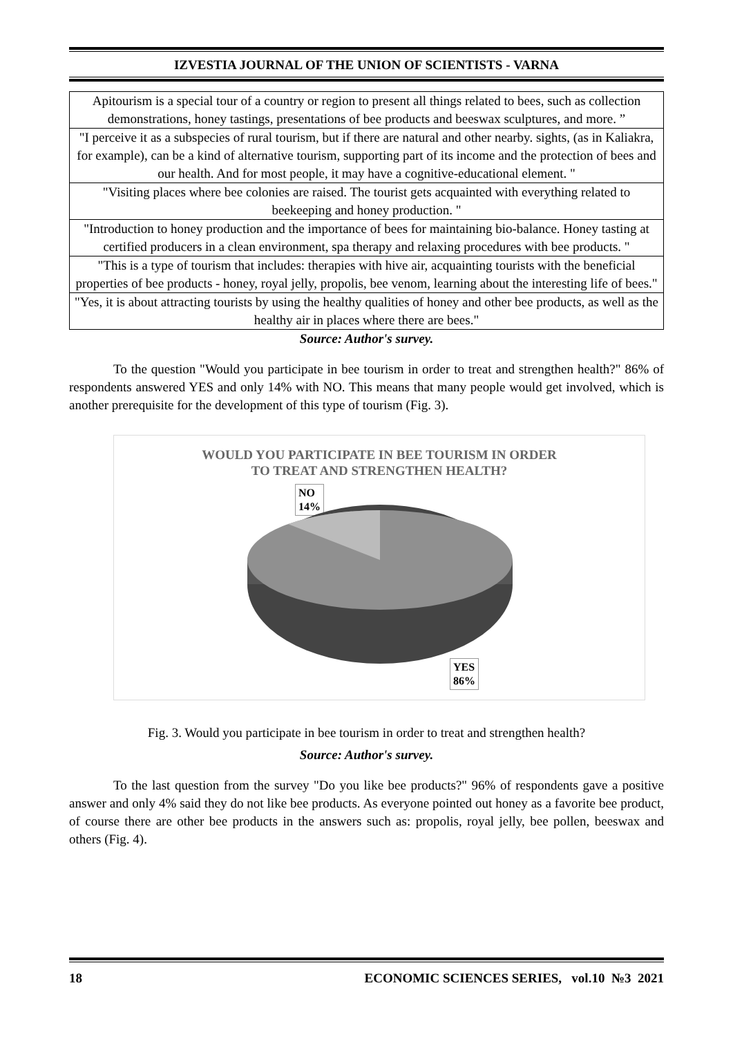IZVESTIA JOURNAL OF THE UNION OF SCIENTISTS - VARNA
| Apitourism is a special tour of a country or region to present all things related to bees, such as collection demonstrations, honey tastings, presentations of bee products and beeswax sculptures, and more. ” |
| "I perceive it as a subspecies of rural tourism, but if there are natural and other nearby. sights, (as in Kaliakra, for example), can be a kind of alternative tourism, supporting part of its income and the protection of bees and our health. And for most people, it may have a cognitive-educational element. " |
| "Visiting places where bee colonies are raised. The tourist gets acquainted with everything related to beekeeping and honey production. " |
| "Introduction to honey production and the importance of bees for maintaining bio-balance. Honey tasting at certified producers in a clean environment, spa therapy and relaxing procedures with bee products. " |
| "This is a type of tourism that includes: therapies with hive air, acquainting tourists with the beneficial properties of bee products - honey, royal jelly, propolis, bee venom, learning about the interesting life of bees." |
| "Yes, it is about attracting tourists by using the healthy qualities of honey and other bee products, as well as the healthy air in places where there are bees." |
Source: Author's survey.
To the question "Would you participate in bee tourism in order to treat and strengthen health?" 86% of respondents answered YES and only 14% with NO. This means that many people would get involved, which is another prerequisite for the development of this type of tourism (Fig. 3).
WOULD YOU PARTICIPATE IN BEE TOURISM IN ORDER
TO TREAT AND STRENGTHEN HEALTH?
NO
14%
YES
86%
Fig. 3. Would you participate in bee tourism in order to treat and strengthen health?
Source: Author's survey.
To the last question from the survey "Do you like bee products?" 96% of respondents gave a positive answer and only 4% said they do not like bee products. As everyone pointed out honey as a favorite bee product, of course there are other bee products in the answers such as: propolis, royal jelly, bee pollen, beeswax and others (Fig. 4).
18 ECONOMIC SCIENCES SERIES, vol.10 №3 2021